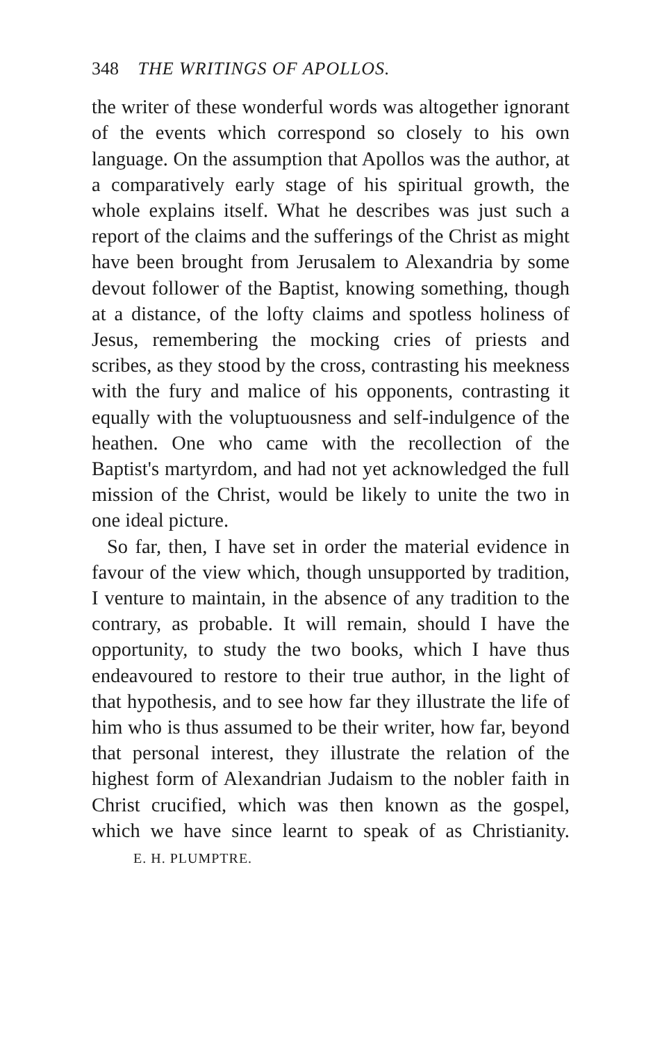348 THE WRITINGS OF APOLLOS.
the writer of these wonderful words was altogether ignorant of the events which correspond so closely to his own language. On the assumption that Apollos was the author, at a comparatively early stage of his spiritual growth, the whole explains itself. What he describes was just such a report of the claims and the sufferings of the Christ as might have been brought from Jerusalem to Alexandria by some devout follower of the Baptist, knowing something, though at a distance, of the lofty claims and spotless holiness of Jesus, remembering the mocking cries of priests and scribes, as they stood by the cross, contrasting his meekness with the fury and malice of his opponents, contrasting it equally with the voluptuousness and self-indulgence of the heathen. One who came with the recollection of the Baptist's martyrdom, and had not yet acknowledged the full mission of the Christ, would be likely to unite the two in one ideal picture.
So far, then, I have set in order the material evidence in favour of the view which, though unsupported by tradition, I venture to maintain, in the absence of any tradition to the contrary, as probable. It will remain, should I have the opportunity, to study the two books, which I have thus endeavoured to restore to their true author, in the light of that hypothesis, and to see how far they illustrate the life of him who is thus assumed to be their writer, how far, beyond that personal interest, they illustrate the relation of the highest form of Alexandrian Judaism to the nobler faith in Christ crucified, which was then known as the gospel, which we have since learnt to speak of as Christianity. E. H. PLUMPTRE.